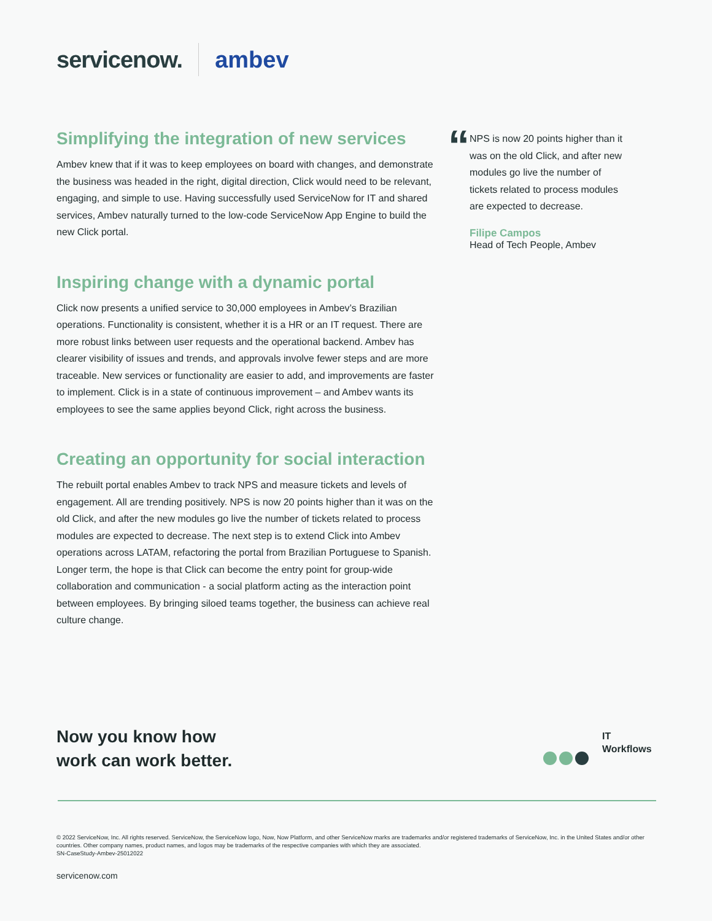servicenow. ambev
Simplifying the integration of new services
Ambev knew that if it was to keep employees on board with changes, and demonstrate the business was headed in the right, digital direction, Click would need to be relevant, engaging, and simple to use. Having successfully used ServiceNow for IT and shared services, Ambev naturally turned to the low-code ServiceNow App Engine to build the new Click portal.
Inspiring change with a dynamic portal
Click now presents a unified service to 30,000 employees in Ambev’s Brazilian operations. Functionality is consistent, whether it is a HR or an IT request. There are more robust links between user requests and the operational backend. Ambev has clearer visibility of issues and trends, and approvals involve fewer steps and are more traceable. New services or functionality are easier to add, and improvements are faster to implement. Click is in a state of continuous improvement – and Ambev wants its employees to see the same applies beyond Click, right across the business.
Creating an opportunity for social interaction
The rebuilt portal enables Ambev to track NPS and measure tickets and levels of engagement. All are trending positively. NPS is now 20 points higher than it was on the old Click, and after the new modules go live the number of tickets related to process modules are expected to decrease. The next step is to extend Click into Ambev operations across LATAM, refactoring the portal from Brazilian Portuguese to Spanish. Longer term, the hope is that Click can become the entry point for group-wide collaboration and communication - a social platform acting as the interaction point between employees. By bringing siloed teams together, the business can achieve real culture change.
“
NPS is now 20 points higher than it was on the old Click, and after new modules go live the number of tickets related to process modules are expected to decrease.
Filipe Campos
Head of Tech People, Ambev
Now you know how
work can work better.
IT
Workflows
© 2022 ServiceNow, Inc. All rights reserved. ServiceNow, the ServiceNow logo, Now, Now Platform, and other ServiceNow marks are trademarks and/or registered trademarks of ServiceNow, Inc. in the United States and/or other countries. Other company names, product names, and logos may be trademarks of the respective companies with which they are associated.
SN-CaseStudy-Ambev-25012022
servicenow.com